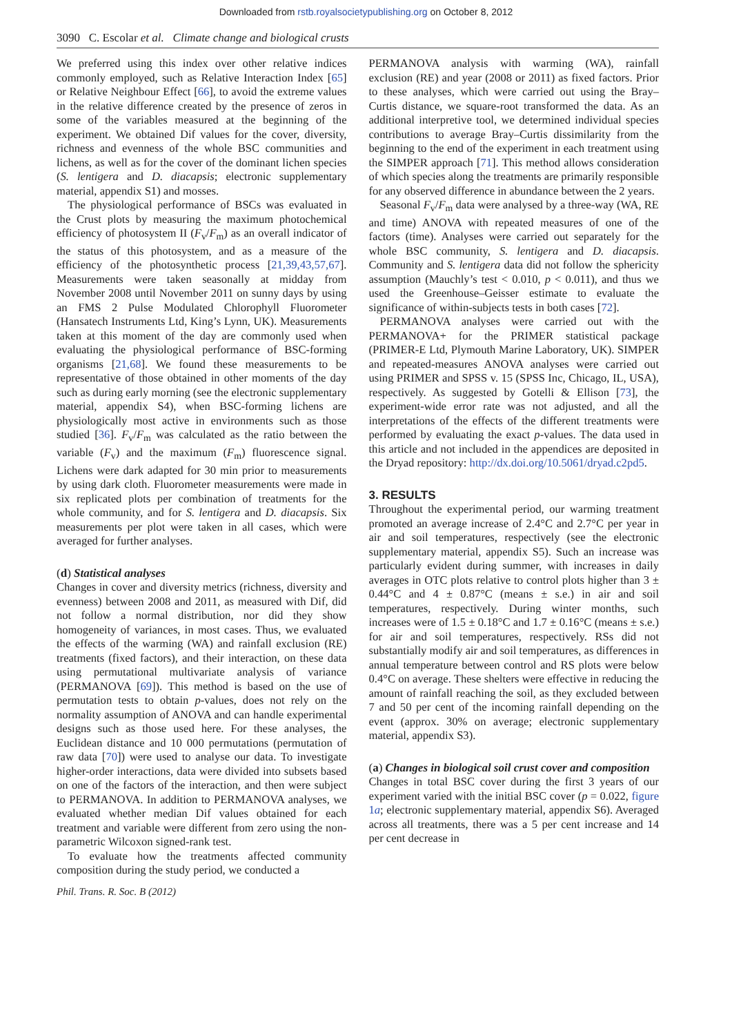Downloaded from rstb.royalsocietypublishing.org on October 8, 2012
3090 C. Escolar et al. Climate change and biological crusts
We preferred using this index over other relative indices commonly employed, such as Relative Interaction Index [65] or Relative Neighbour Effect [66], to avoid the extreme values in the relative difference created by the presence of zeros in some of the variables measured at the beginning of the experiment. We obtained Dif values for the cover, diversity, richness and evenness of the whole BSC communities and lichens, as well as for the cover of the dominant lichen species (S. lentigera and D. diacapsis; electronic supplementary material, appendix S1) and mosses.
The physiological performance of BSCs was evaluated in the Crust plots by measuring the maximum photochemical efficiency of photosystem II (F<sub>v</sub>/F<sub>m</sub>) as an overall indicator of the status of this photosystem, and as a measure of the efficiency of the photosynthetic process [21,39,43,57,67]. Measurements were taken seasonally at midday from November 2008 until November 2011 on sunny days by using an FMS 2 Pulse Modulated Chlorophyll Fluorometer (Hansatech Instruments Ltd, King’s Lynn, UK). Measurements taken at this moment of the day are commonly used when evaluating the physiological performance of BSC-forming organisms [21,68]. We found these measurements to be representative of those obtained in other moments of the day such as during early morning (see the electronic supplementary material, appendix S4), when BSC-forming lichens are physiologically most active in environments such as those studied [36]. F<sub>v</sub>/F<sub>m</sub> was calculated as the ratio between the variable (F<sub>v</sub>) and the maximum (F<sub>m</sub>) fluorescence signal. Lichens were dark adapted for 30 min prior to measurements by using dark cloth. Fluorometer measurements were made in six replicated plots per combination of treatments for the whole community, and for S. lentigera and D. diacapsis. Six measurements per plot were taken in all cases, which were averaged for further analyses.
(d) Statistical analyses
Changes in cover and diversity metrics (richness, diversity and evenness) between 2008 and 2011, as measured with Dif, did not follow a normal distribution, nor did they show homogeneity of variances, in most cases. Thus, we evaluated the effects of the warming (WA) and rainfall exclusion (RE) treatments (fixed factors), and their interaction, on these data using permutational multivariate analysis of variance (PERMANOVA [69]). This method is based on the use of permutation tests to obtain p-values, does not rely on the normality assumption of ANOVA and can handle experimental designs such as those used here. For these analyses, the Euclidean distance and 10 000 permutations (permutation of raw data [70]) were used to analyse our data. To investigate higher-order interactions, data were divided into subsets based on one of the factors of the interaction, and then were subject to PERMANOVA. In addition to PERMANOVA analyses, we evaluated whether median Dif values obtained for each treatment and variable were different from zero using the non-parametric Wilcoxon signed-rank test.
To evaluate how the treatments affected community composition during the study period, we conducted a
PERMANOVA analysis with warming (WA), rainfall exclusion (RE) and year (2008 or 2011) as fixed factors. Prior to these analyses, which were carried out using the Bray–Curtis distance, we square-root transformed the data. As an additional interpretive tool, we determined individual species contributions to average Bray–Curtis dissimilarity from the beginning to the end of the experiment in each treatment using the SIMPER approach [71]. This method allows consideration of which species along the treatments are primarily responsible for any observed difference in abundance between the 2 years.
Seasonal F<sub>v</sub>/F<sub>m</sub> data were analysed by a three-way (WA, RE and time) ANOVA with repeated measures of one of the factors (time). Analyses were carried out separately for the whole BSC community, S. lentigera and D. diacapsis. Community and S. lentigera data did not follow the sphericity assumption (Mauchly’s test < 0.010, p < 0.011), and thus we used the Greenhouse–Geisser estimate to evaluate the significance of within-subjects tests in both cases [72].
PERMANOVA analyses were carried out with the PERMANOVA+ for the PRIMER statistical package (PRIMER-E Ltd, Plymouth Marine Laboratory, UK). SIMPER and repeated-measures ANOVA analyses were carried out using PRIMER and SPSS v. 15 (SPSS Inc, Chicago, IL, USA), respectively. As suggested by Gotelli & Ellison [73], the experiment-wide error rate was not adjusted, and all the interpretations of the effects of the different treatments were performed by evaluating the exact p-values. The data used in this article and not included in the appendices are deposited in the Dryad repository: http://dx.doi.org/10.5061/dryad.c2pd5.
3. RESULTS
Throughout the experimental period, our warming treatment promoted an average increase of 2.4°C and 2.7°C per year in air and soil temperatures, respectively (see the electronic supplementary material, appendix S5). Such an increase was particularly evident during summer, with increases in daily averages in OTC plots relative to control plots higher than 3 ± 0.44°C and 4 ± 0.87°C (means ± s.e.) in air and soil temperatures, respectively. During winter months, such increases were of 1.5 ± 0.18°C and 1.7 ± 0.16°C (means ± s.e.) for air and soil temperatures, respectively. RSs did not substantially modify air and soil temperatures, as differences in annual temperature between control and RS plots were below 0.4°C on average. These shelters were effective in reducing the amount of rainfall reaching the soil, as they excluded between 7 and 50 per cent of the incoming rainfall depending on the event (approx. 30% on average; electronic supplementary material, appendix S3).
(a) Changes in biological soil crust cover and composition
Changes in total BSC cover during the first 3 years of our experiment varied with the initial BSC cover (p = 0.022, figure 1a; electronic supplementary material, appendix S6). Averaged across all treatments, there was a 5 per cent increase and 14 per cent decrease in
Phil. Trans. R. Soc. B (2012)